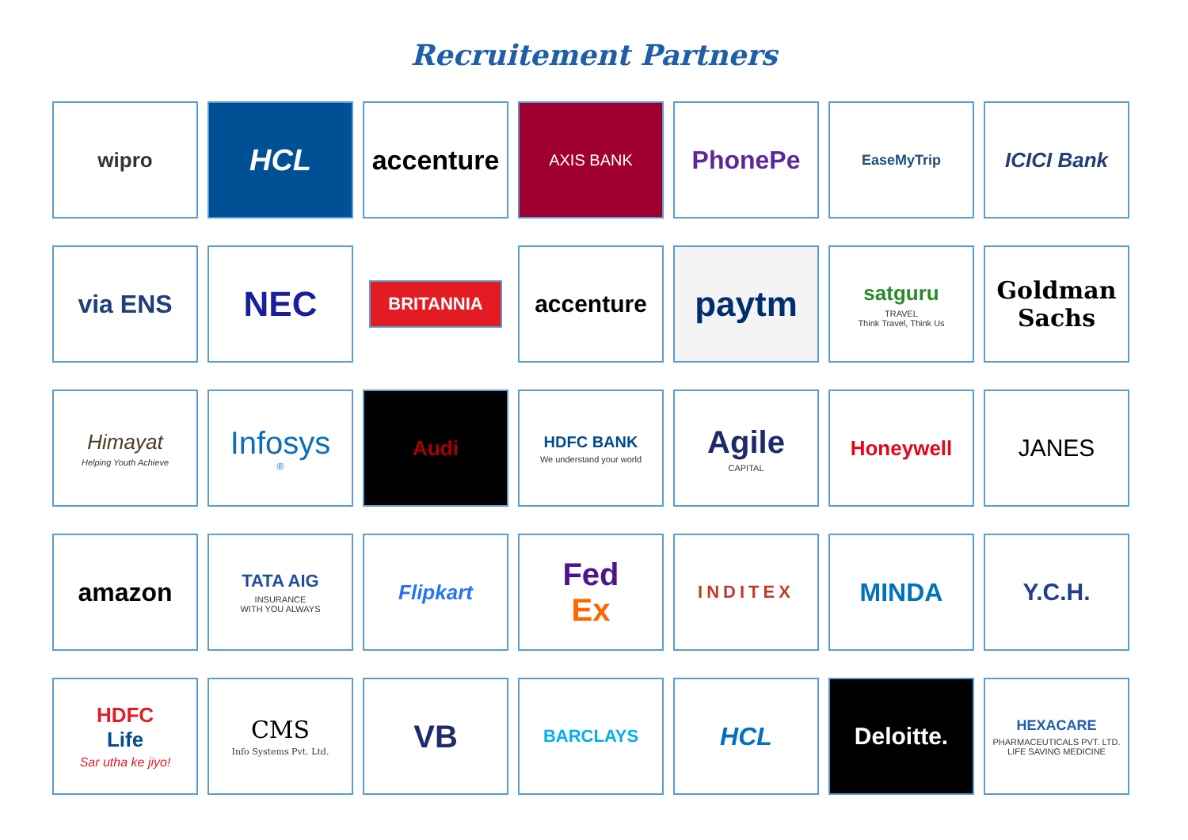Recruitement Partners
wipro
HCL
accenture
AXIS BANK
PhonePe
EaseMyTrip
ICICI Bank
via ENS
NEC
BRITANNIA
accenture
paytm
satguru
TRAVEL
Think Travel, Think Us
Goldman Sachs
Himayat
Helping Youth Achieve
Infosys<sup>®</sup>
Audi
HDFC BANK
We understand your world
Agile
CAPITAL
Honeywell
JANES
amazon
TATA AIG
INSURANCE
WITH YOU ALWAYS
Flipkart
Fed
Ex
INDITEX
MINDA
Y.C.H.
HDFC
Life
Sar utha ke jiyo!
CMS
Info Systems Pvt. Ltd.
VB
BARCLAYS
HCL
Deloitte.
HEXACARE
PHARMACEUTICALS PVT. LTD.
LIFE SAVING MEDICINE